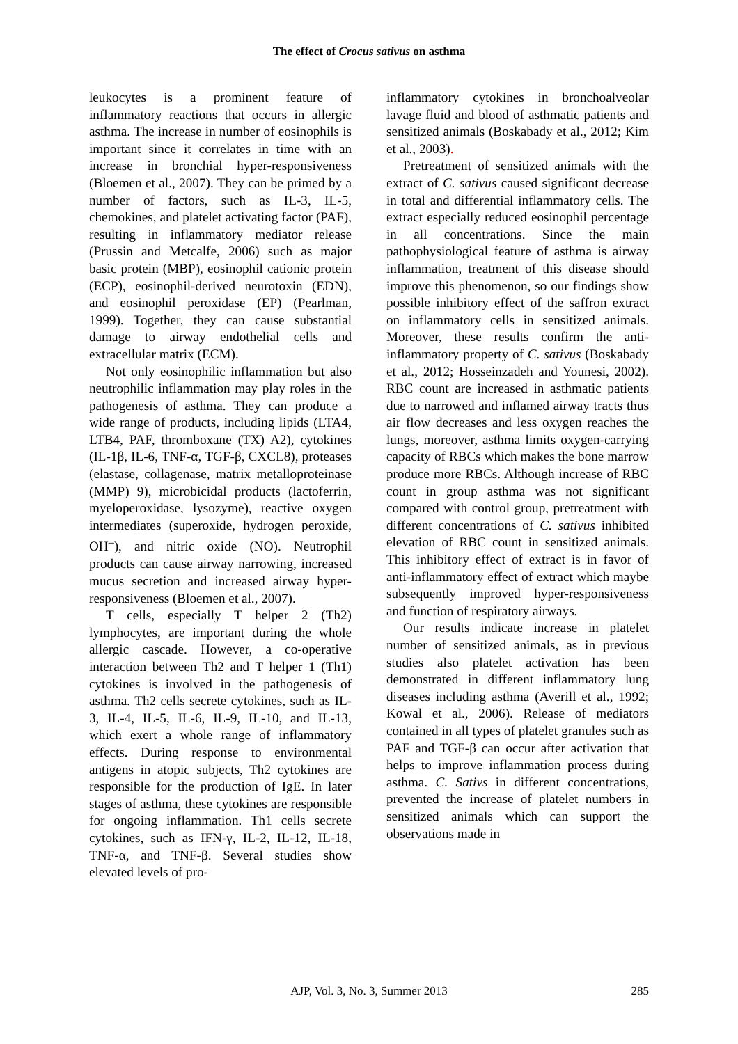The effect of Crocus sativus on asthma
leukocytes is a prominent feature of inflammatory reactions that occurs in allergic asthma. The increase in number of eosinophils is important since it correlates in time with an increase in bronchial hyper-responsiveness (Bloemen et al., 2007). They can be primed by a number of factors, such as IL-3, IL-5, chemokines, and platelet activating factor (PAF), resulting in inflammatory mediator release (Prussin and Metcalfe, 2006) such as major basic protein (MBP), eosinophil cationic protein (ECP), eosinophil-derived neurotoxin (EDN), and eosinophil peroxidase (EP) (Pearlman, 1999). Together, they can cause substantial damage to airway endothelial cells and extracellular matrix (ECM).
Not only eosinophilic inflammation but also neutrophilic inflammation may play roles in the pathogenesis of asthma. They can produce a wide range of products, including lipids (LTA4, LTB4, PAF, thromboxane (TX) A2), cytokines (IL-1β, IL-6, TNF-α, TGF-β, CXCL8), proteases (elastase, collagenase, matrix metalloproteinase (MMP) 9), microbicidal products (lactoferrin, myeloperoxidase, lysozyme), reactive oxygen intermediates (superoxide, hydrogen peroxide, OH<sup>–</sup>), and nitric oxide (NO). Neutrophil products can cause airway narrowing, increased mucus secretion and increased airway hyper-responsiveness (Bloemen et al., 2007).
T cells, especially T helper 2 (Th2) lymphocytes, are important during the whole allergic cascade. However, a co-operative interaction between Th2 and T helper 1 (Th1) cytokines is involved in the pathogenesis of asthma. Th2 cells secrete cytokines, such as IL-3, IL-4, IL-5, IL-6, IL-9, IL-10, and IL-13, which exert a whole range of inflammatory effects. During response to environmental antigens in atopic subjects, Th2 cytokines are responsible for the production of IgE. In later stages of asthma, these cytokines are responsible for ongoing inflammation. Th1 cells secrete cytokines, such as IFN-γ, IL-2, IL-12, IL-18, TNF-α, and TNF-β. Several studies show elevated levels of pro-
inflammatory cytokines in bronchoalveolar lavage fluid and blood of asthmatic patients and sensitized animals (Boskabady et al., 2012; Kim et al., 2003).
Pretreatment of sensitized animals with the extract of C. sativus caused significant decrease in total and differential inflammatory cells. The extract especially reduced eosinophil percentage in all concentrations. Since the main pathophysiological feature of asthma is airway inflammation, treatment of this disease should improve this phenomenon, so our findings show possible inhibitory effect of the saffron extract on inflammatory cells in sensitized animals. Moreover, these results confirm the anti-inflammatory property of C. sativus (Boskabady et al., 2012; Hosseinzadeh and Younesi, 2002). RBC count are increased in asthmatic patients due to narrowed and inflamed airway tracts thus air flow decreases and less oxygen reaches the lungs, moreover, asthma limits oxygen-carrying capacity of RBCs which makes the bone marrow produce more RBCs. Although increase of RBC count in group asthma was not significant compared with control group, pretreatment with different concentrations of C. sativus inhibited elevation of RBC count in sensitized animals. This inhibitory effect of extract is in favor of anti-inflammatory effect of extract which maybe subsequently improved hyper-responsiveness and function of respiratory airways.
Our results indicate increase in platelet number of sensitized animals, as in previous studies also platelet activation has been demonstrated in different inflammatory lung diseases including asthma (Averill et al., 1992; Kowal et al., 2006). Release of mediators contained in all types of platelet granules such as PAF and TGF-β can occur after activation that helps to improve inflammation process during asthma. C. Sativs in different concentrations, prevented the increase of platelet numbers in sensitized animals which can support the observations made in
AJP, Vol. 3, No. 3, Summer 2013
285